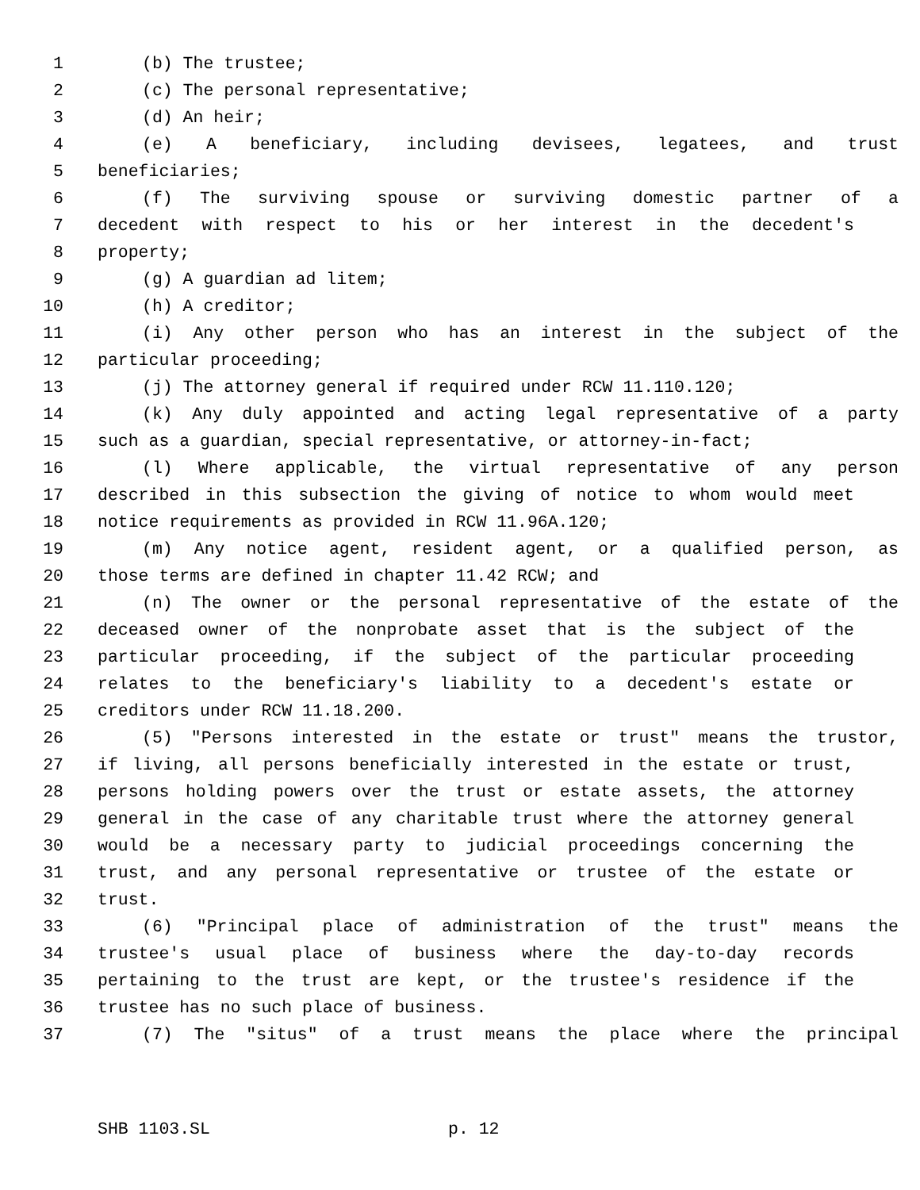1 (b) The trustee;
2 (c) The personal representative;
3 (d) An heir;
4 (e) A beneficiary, including devisees, legatees, and trust
5 beneficiaries;
6 (f) The surviving spouse or surviving domestic partner of a
7 decedent with respect to his or her interest in the decedent's
8 property;
9 (g) A guardian ad litem;
10 (h) A creditor;
11 (i) Any other person who has an interest in the subject of the
12 particular proceeding;
13 (j) The attorney general if required under RCW 11.110.120;
14 (k) Any duly appointed and acting legal representative of a party
15 such as a guardian, special representative, or attorney-in-fact;
16 (l) Where applicable, the virtual representative of any person
17 described in this subsection the giving of notice to whom would meet
18 notice requirements as provided in RCW 11.96A.120;
19 (m) Any notice agent, resident agent, or a qualified person, as
20 those terms are defined in chapter 11.42 RCW; and
21 (n) The owner or the personal representative of the estate of the
22 deceased owner of the nonprobate asset that is the subject of the
23 particular proceeding, if the subject of the particular proceeding
24 relates to the beneficiary's liability to a decedent's estate or
25 creditors under RCW 11.18.200.
26 (5) "Persons interested in the estate or trust" means the trustor,
27 if living, all persons beneficially interested in the estate or trust,
28 persons holding powers over the trust or estate assets, the attorney
29 general in the case of any charitable trust where the attorney general
30 would be a necessary party to judicial proceedings concerning the
31 trust, and any personal representative or trustee of the estate or
32 trust.
33 (6) "Principal place of administration of the trust" means the
34 trustee's usual place of business where the day-to-day records
35 pertaining to the trust are kept, or the trustee's residence if the
36 trustee has no such place of business.
37 (7) The "situs" of a trust means the place where the principal
SHB 1103.SL p. 12